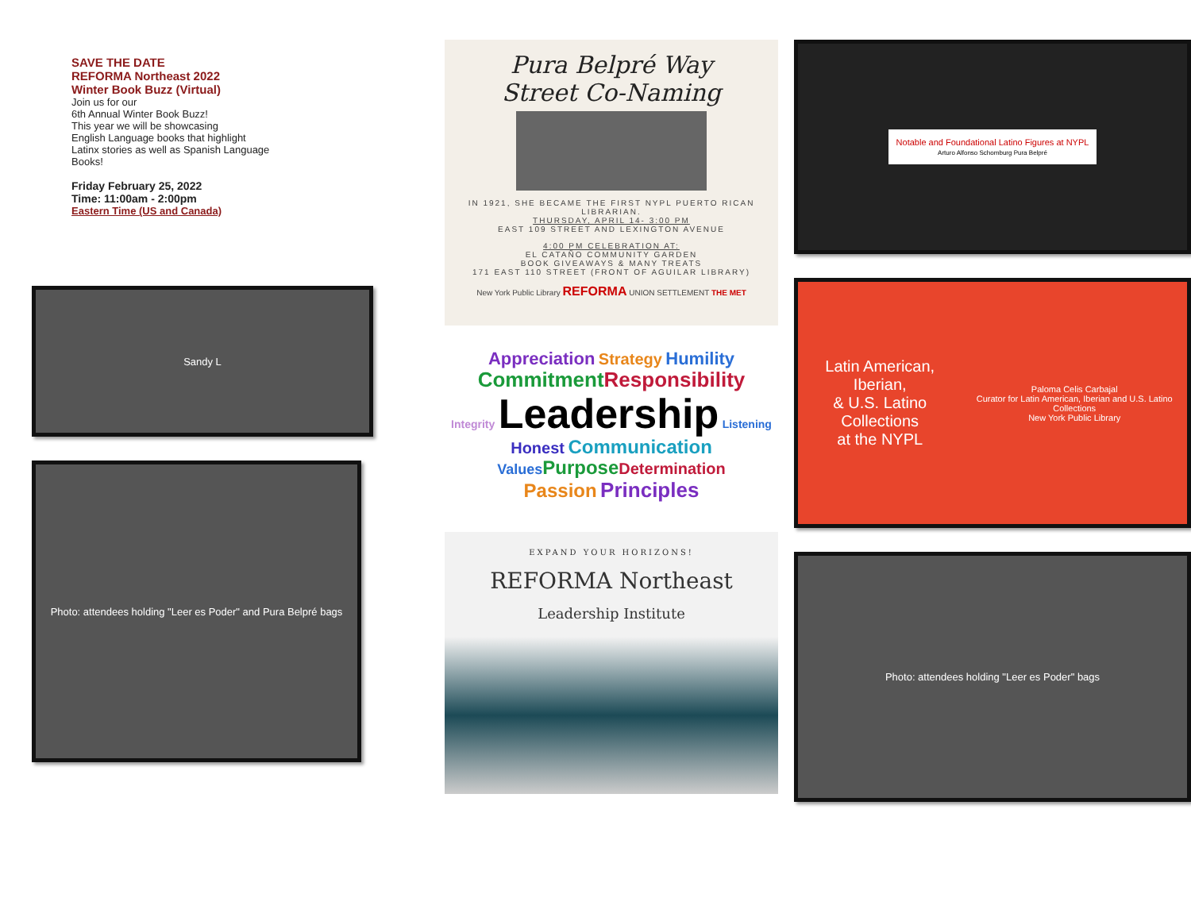SAVE THE DATE
REFORMA Northeast 2022
Winter Book Buzz (Virtual)
Join us for our
6th Annual Winter Book Buzz!
This year we will be showcasing
English Language books that highlight
Latinx stories as well as Spanish Language
Books!
Friday February 25, 2022
Time: 11:00am - 2:00pm
Eastern Time (US and Canada)
Sandy L
Photo: attendees holding "Leer es Poder" and Pura Belpré bags
Pura Belpré Way
Street Co-Naming
IN 1921, SHE BECAME THE FIRST NYPL PUERTO RICAN LIBRARIAN.
THURSDAY, APRIL 14- 3:00 PM
EAST 109 STREET AND LEXINGTON AVENUE
4:00 PM CELEBRATION AT:
EL CATAÑO COMMUNITY GARDEN
BOOK GIVEAWAYS & MANY TREATS
171 EAST 110 STREET (FRONT OF AGUILAR LIBRARY)
New York Public Library REFORMA UNION SETTLEMENT THE MET
Appreciation Strategy Humility
Commitment Responsibility
Integrity Leadership Listening
Honest Communication
Values Purpose Determination
Passion Principles
EXPAND YOUR HORIZONS!
REFORMA Northeast
Leadership Institute
Notable and Foundational Latino Figures at NYPL
Arturo Alfonso Schomburg Pura Belpré
Latin American, Iberian,
& U.S. Latino Collections
at the NYPL
Paloma Celis Carbajal
Curator for Latin American, Iberian and U.S. Latino Collections
New York Public Library
Photo: attendees holding "Leer es Poder" bags